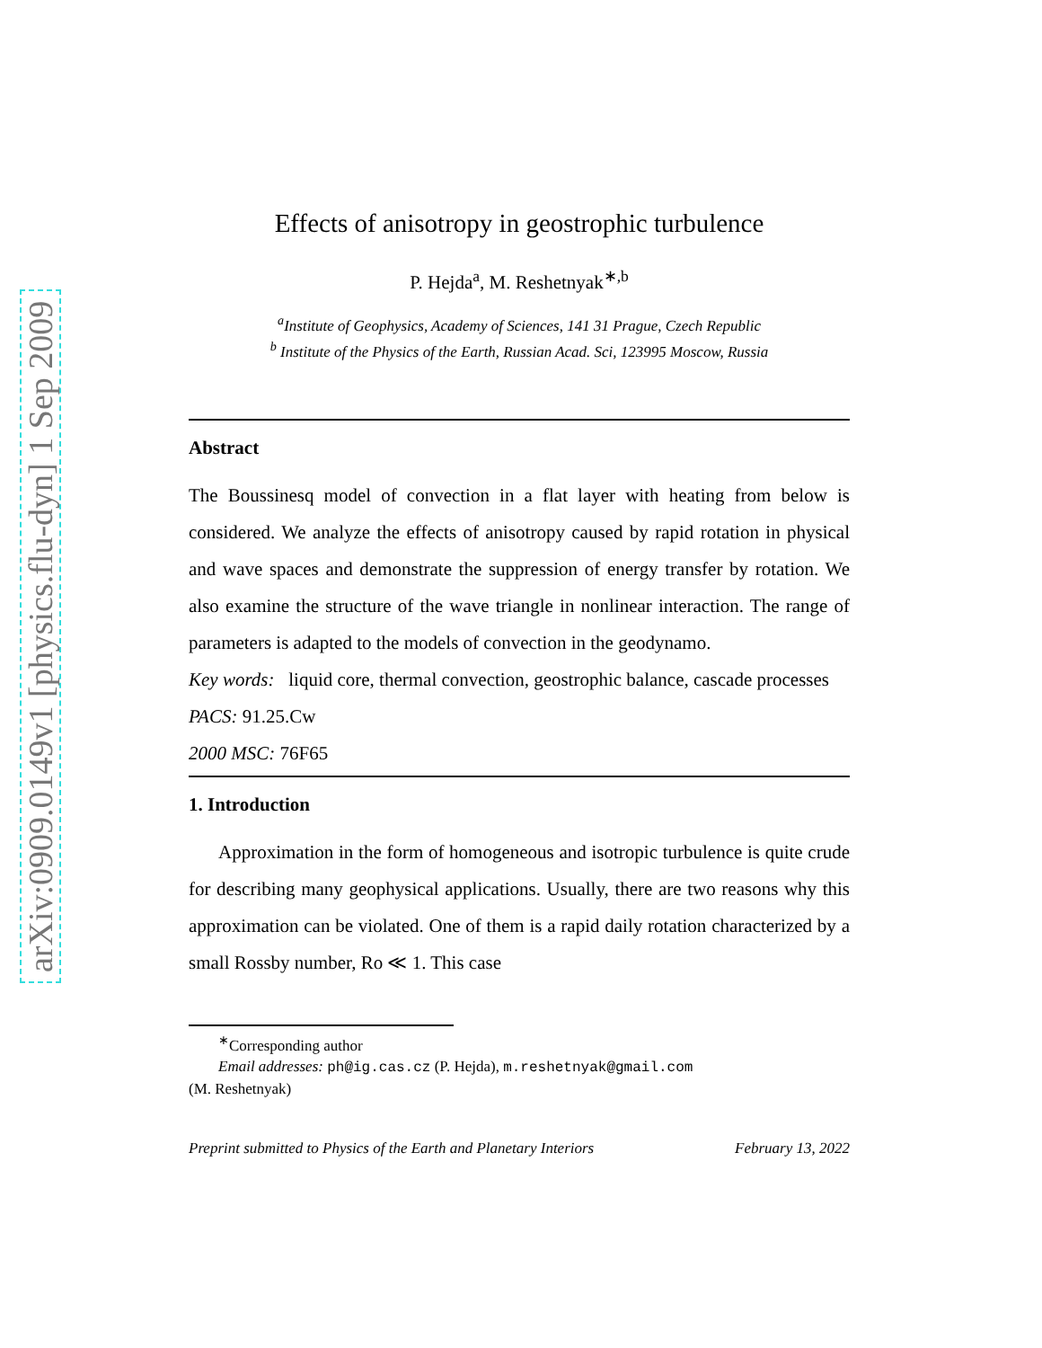arXiv:0909.0149v1 [physics.flu-dyn] 1 Sep 2009
Effects of anisotropy in geostrophic turbulence
P. Hejda<sup>a</sup>, M. Reshetnyak<sup>∗,b</sup>
<sup>a</sup> Institute of Geophysics, Academy of Sciences, 141 31 Prague, Czech Republic
<sup>b</sup> Institute of the Physics of the Earth, Russian Acad. Sci, 123995 Moscow, Russia
Abstract
The Boussinesq model of convection in a flat layer with heating from below is considered. We analyze the effects of anisotropy caused by rapid rotation in physical and wave spaces and demonstrate the suppression of energy transfer by rotation. We also examine the structure of the wave triangle in nonlinear interaction. The range of parameters is adapted to the models of convection in the geodynamo.
Key words: liquid core, thermal convection, geostrophic balance, cascade processes
PACS: 91.25.Cw
2000 MSC: 76F65
1. Introduction
Approximation in the form of homogeneous and isotropic turbulence is quite crude for describing many geophysical applications. Usually, there are two reasons why this approximation can be violated. One of them is a rapid daily rotation characterized by a small Rossby number, Ro ≪ 1. This case
<sup>∗</sup>Corresponding author
Email addresses: ph@ig.cas.cz (P. Hejda), m.reshetnyak@gmail.com
(M. Reshetnyak)
Preprint submitted to Physics of the Earth and Planetary Interiors February 13, 2022